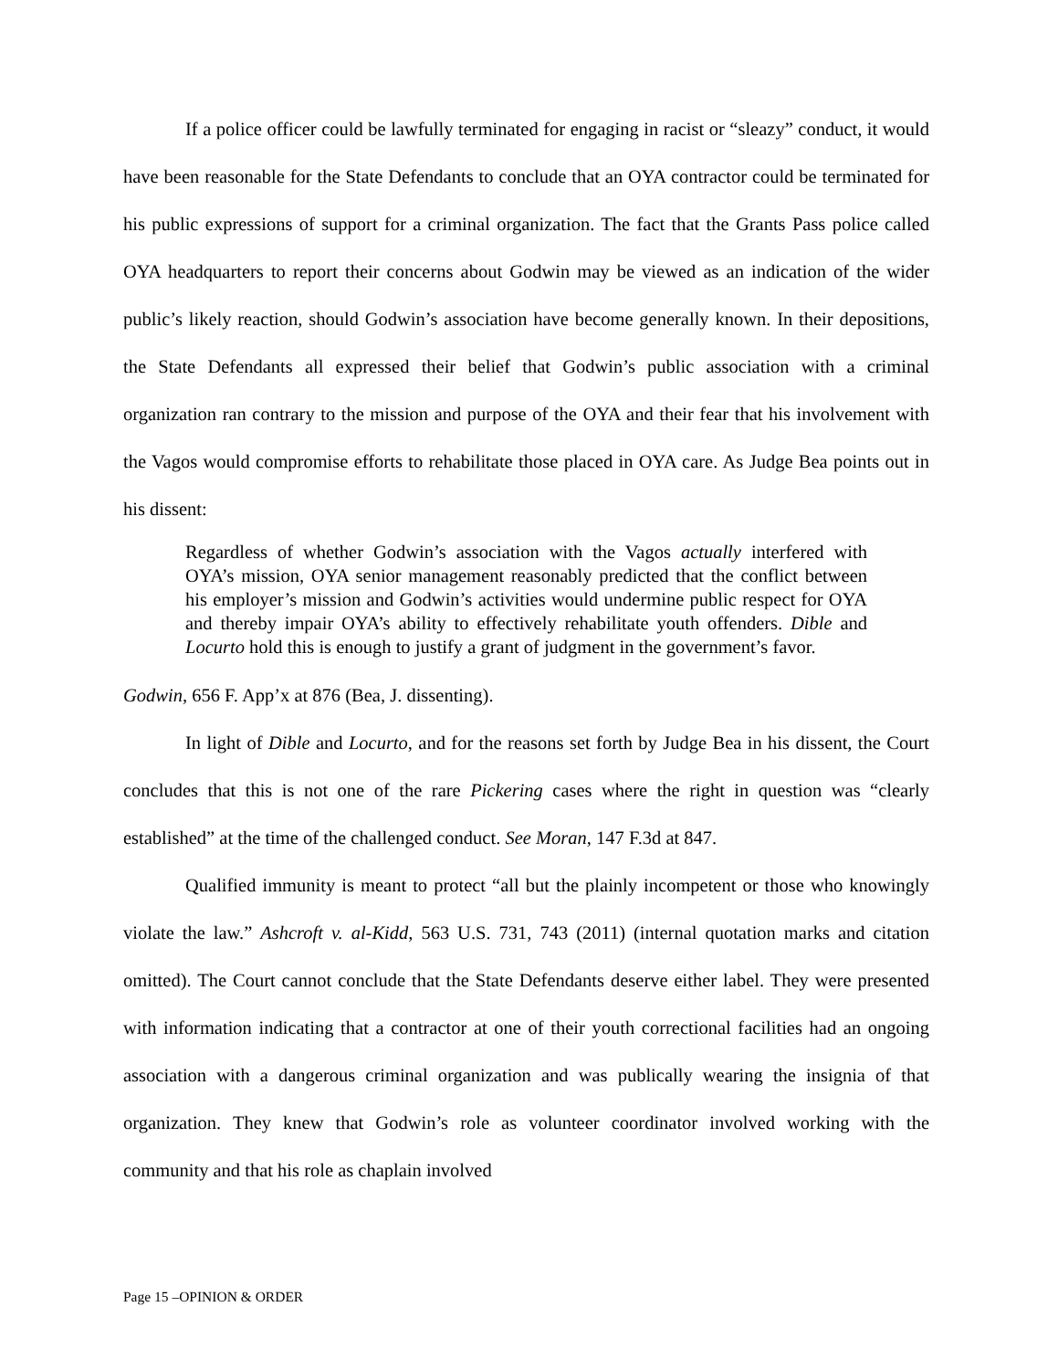If a police officer could be lawfully terminated for engaging in racist or “sleazy” conduct, it would have been reasonable for the State Defendants to conclude that an OYA contractor could be terminated for his public expressions of support for a criminal organization. The fact that the Grants Pass police called OYA headquarters to report their concerns about Godwin may be viewed as an indication of the wider public’s likely reaction, should Godwin’s association have become generally known. In their depositions, the State Defendants all expressed their belief that Godwin’s public association with a criminal organization ran contrary to the mission and purpose of the OYA and their fear that his involvement with the Vagos would compromise efforts to rehabilitate those placed in OYA care. As Judge Bea points out in his dissent:
Regardless of whether Godwin’s association with the Vagos actually interfered with OYA’s mission, OYA senior management reasonably predicted that the conflict between his employer’s mission and Godwin’s activities would undermine public respect for OYA and thereby impair OYA’s ability to effectively rehabilitate youth offenders. Dible and Locurto hold this is enough to justify a grant of judgment in the government’s favor.
Godwin, 656 F. App’x at 876 (Bea, J. dissenting).
In light of Dible and Locurto, and for the reasons set forth by Judge Bea in his dissent, the Court concludes that this is not one of the rare Pickering cases where the right in question was “clearly established” at the time of the challenged conduct. See Moran, 147 F.3d at 847.
Qualified immunity is meant to protect “all but the plainly incompetent or those who knowingly violate the law.” Ashcroft v. al-Kidd, 563 U.S. 731, 743 (2011) (internal quotation marks and citation omitted). The Court cannot conclude that the State Defendants deserve either label. They were presented with information indicating that a contractor at one of their youth correctional facilities had an ongoing association with a dangerous criminal organization and was publically wearing the insignia of that organization. They knew that Godwin’s role as volunteer coordinator involved working with the community and that his role as chaplain involved
Page 15 –OPINION & ORDER